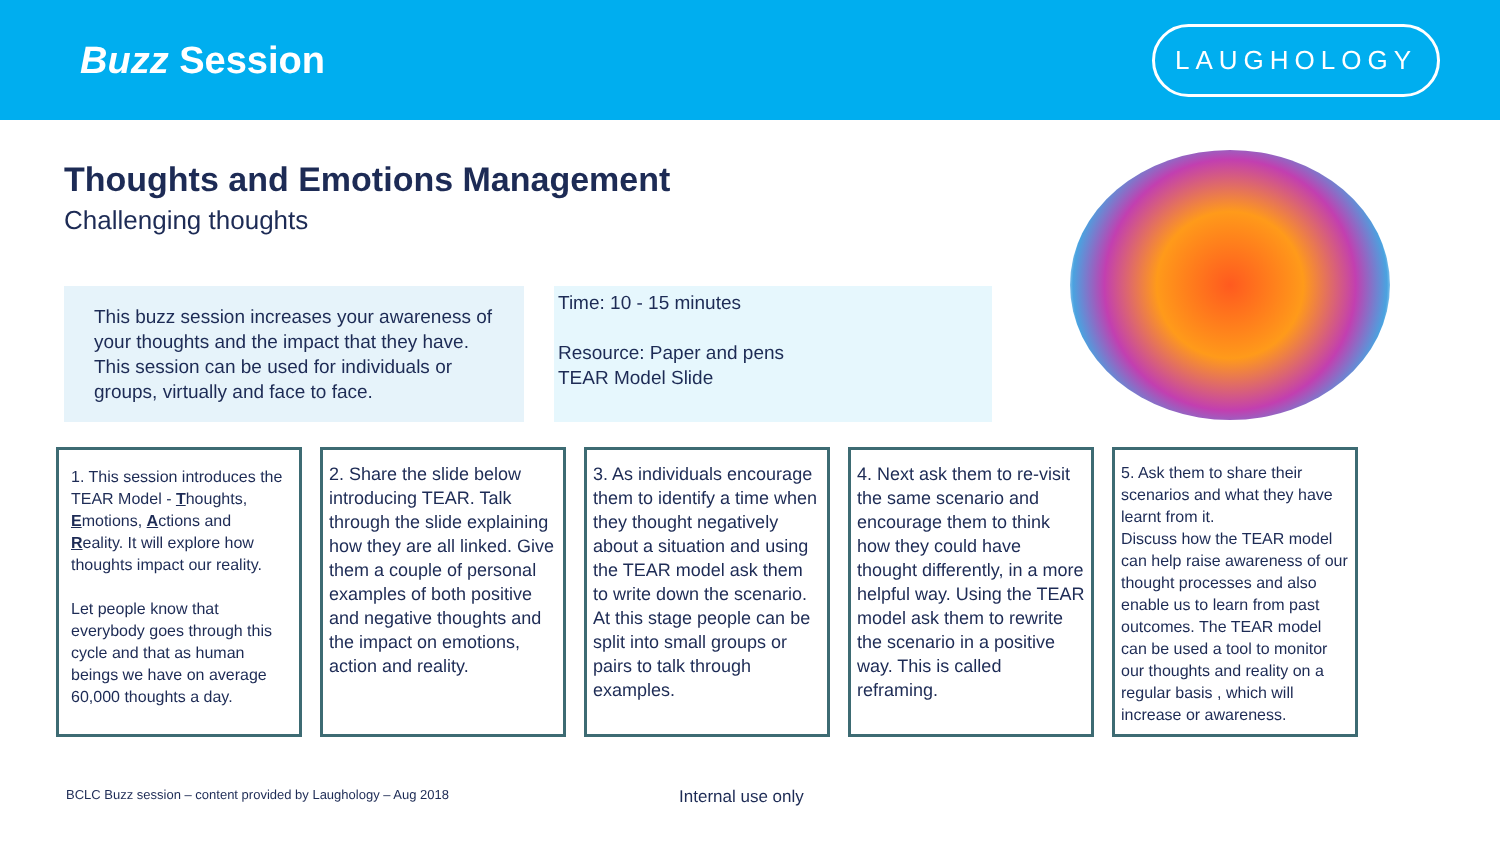Buzz Session
LAUGHOLOGY
Thoughts and Emotions Management
Challenging thoughts
This buzz session increases your awareness of your thoughts and the impact that they have. This session can be used for individuals or groups, virtually and face to face.
Time: 10 - 15 minutes
Resource: Paper and pens
TEAR Model Slide
1. This session introduces the TEAR Model - Thoughts, Emotions, Actions and Reality. It will explore how thoughts impact our reality.
Let people know that everybody goes through this cycle and that as human beings we have on average 60,000 thoughts a day.
2. Share the slide below introducing TEAR. Talk through the slide explaining how they are all linked. Give them a couple of personal examples of both positive and negative thoughts and the impact on emotions, action and reality.
3. As individuals encourage them to identify a time when they thought negatively about a situation and using the TEAR model ask them to write down the scenario. At this stage people can be split into small groups or pairs to talk through examples.
4. Next ask them to re-visit the same scenario and encourage them to think how they could have thought differently, in a more helpful way. Using the TEAR model ask them to rewrite the scenario in a positive way. This is called reframing.
5. Ask them to share their scenarios and what they have learnt from it.
Discuss how the TEAR model can help raise awareness of our thought processes and also enable us to learn from past outcomes. The TEAR model can be used a tool to monitor our thoughts and reality on a regular basis , which will increase or awareness.
BCLC Buzz session – content provided by Laughology – Aug 2018 Internal use only